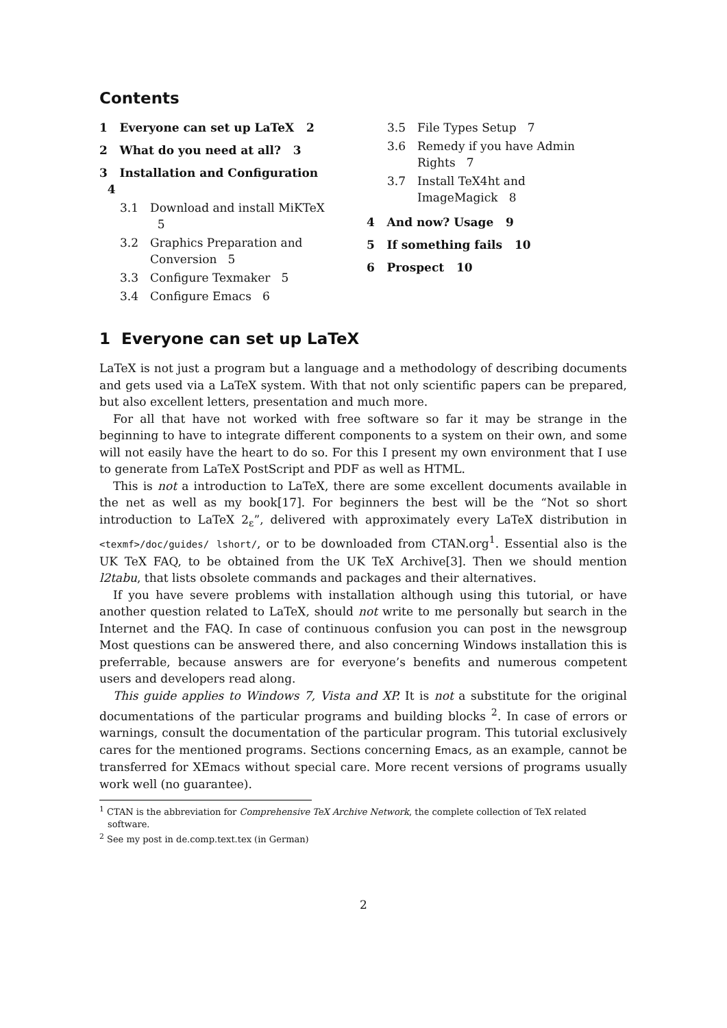Contents
1 Everyone can set up LaTeX 2
2 What do you need at all? 3
3 Installation and Configuration 4
3.1 Download and install MiKTeX 5
3.2 Graphics Preparation and Conversion 5
3.3 Configure Texmaker 5
3.4 Configure Emacs 6
3.5 File Types Setup 7
3.6 Remedy if you have Admin Rights 7
3.7 Install TeX4ht and ImageMagick 8
4 And now? Usage 9
5 If something fails 10
6 Prospect 10
1 Everyone can set up LaTeX
LaTeX is not just a program but a language and a methodology of describing documents and gets used via a LaTeX system. With that not only scientific papers can be prepared, but also excellent letters, presentation and much more.
For all that have not worked with free software so far it may be strange in the beginning to have to integrate different components to a system on their own, and some will not easily have the heart to do so. For this I present my own environment that I use to generate from LaTeX PostScript and PDF as well as HTML.
This is not a introduction to LaTeX, there are some excellent documents available in the net as well as my book[17]. For beginners the best will be the “Not so short introduction to LaTeX 2<sub>ε</sub>”, delivered with approximately every LaTeX distribution in <texmf>/doc/guides/ lshort/, or to be downloaded from CTAN.org<sup>1</sup>. Essential also is the UK TeX FAQ, to be obtained from the UK TeX Archive[3]. Then we should mention l2tabu, that lists obsolete commands and packages and their alternatives.
If you have severe problems with installation although using this tutorial, or have another question related to LaTeX, should not write to me personally but search in the Internet and the FAQ. In case of continuous confusion you can post in the newsgroup Most questions can be answered there, and also concerning Windows installation this is preferrable, because answers are for everyone’s benefits and numerous competent users and developers read along.
This guide applies to Windows 7, Vista and XP. It is not a substitute for the original documentations of the particular programs and building blocks <sup>2</sup>. In case of errors or warnings, consult the documentation of the particular program. This tutorial exclusively cares for the mentioned programs. Sections concerning Emacs, as an example, cannot be transferred for XEmacs without special care. More recent versions of programs usually work well (no guarantee).
<sup>1</sup> CTAN is the abbreviation for Comprehensive TeX Archive Network, the complete collection of TeX related software.
<sup>2</sup> See my post in de.comp.text.tex (in German)
2